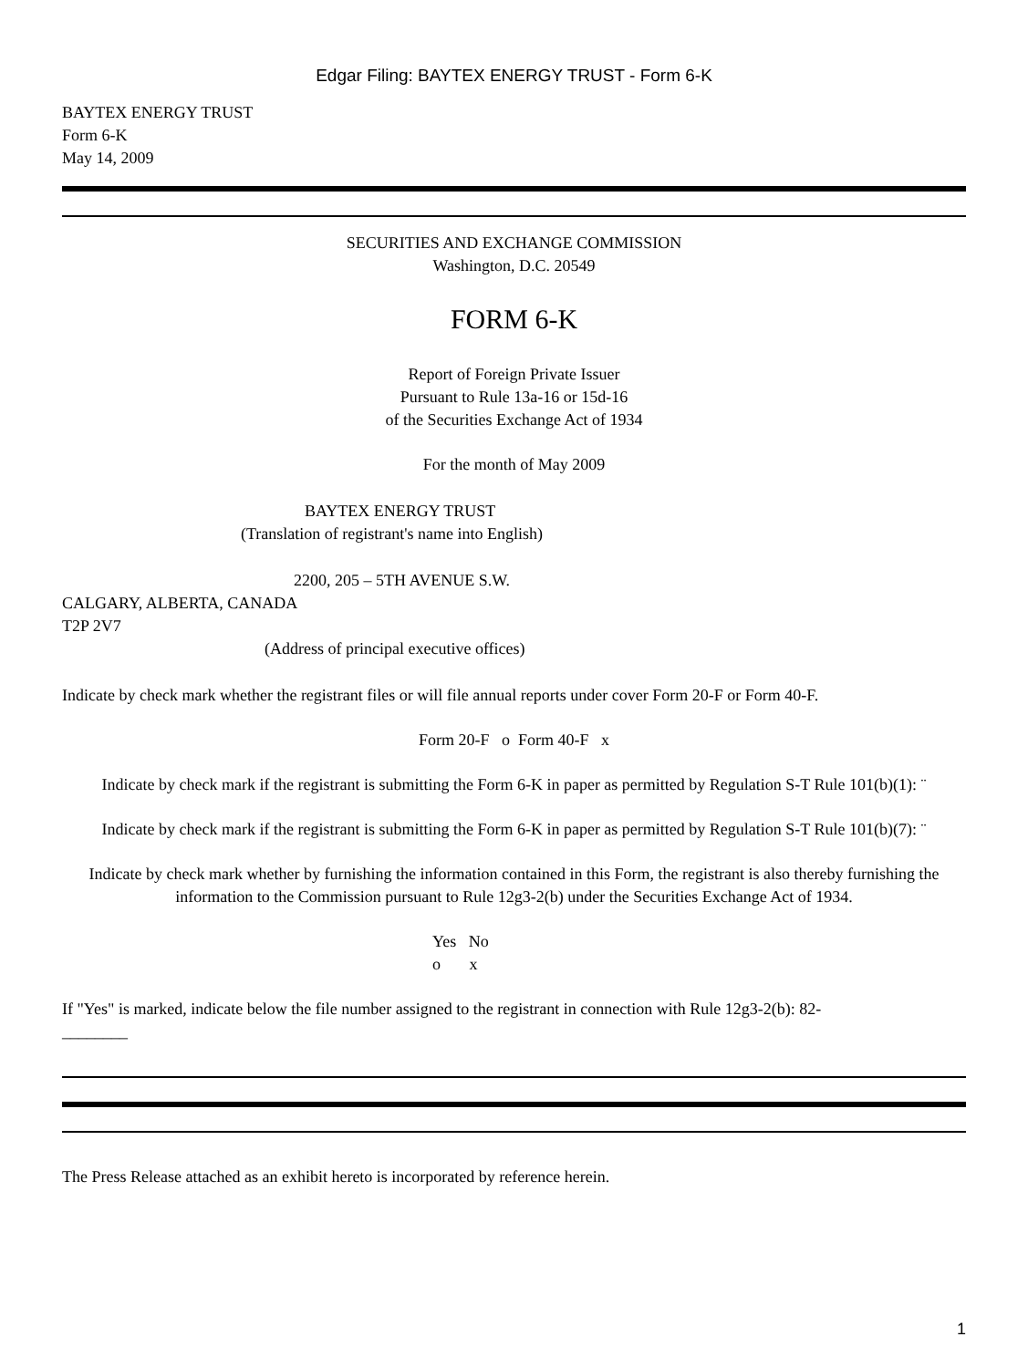Edgar Filing: BAYTEX ENERGY TRUST - Form 6-K
BAYTEX ENERGY TRUST
Form 6-K
May 14, 2009
SECURITIES AND EXCHANGE COMMISSION
Washington, D.C. 20549
FORM 6-K
Report of Foreign Private Issuer
Pursuant to Rule 13a-16 or 15d-16
of the Securities Exchange Act of 1934
For the month of May 2009
BAYTEX ENERGY TRUST
(Translation of registrant's name into English)
2200, 205 – 5TH AVENUE S.W.
CALGARY, ALBERTA, CANADA
T2P 2V7
(Address of principal executive offices)
Indicate by check mark whether the registrant files or will file annual reports under cover Form 20-F or Form 40-F.
Form 20-F o Form 40-F x
Indicate by check mark if the registrant is submitting the Form 6-K in paper as permitted by Regulation S-T Rule 101(b)(1): ¨
Indicate by check mark if the registrant is submitting the Form 6-K in paper as permitted by Regulation S-T Rule 101(b)(7): ¨
Indicate by check mark whether by furnishing the information contained in this Form, the registrant is also thereby furnishing the information to the Commission pursuant to Rule 12g3-2(b) under the Securities Exchange Act of 1934.
Yes No
o x
If "Yes" is marked, indicate below the file number assigned to the registrant in connection with Rule 12g3-2(b): 82-
________
The Press Release attached as an exhibit hereto is incorporated by reference herein.
1